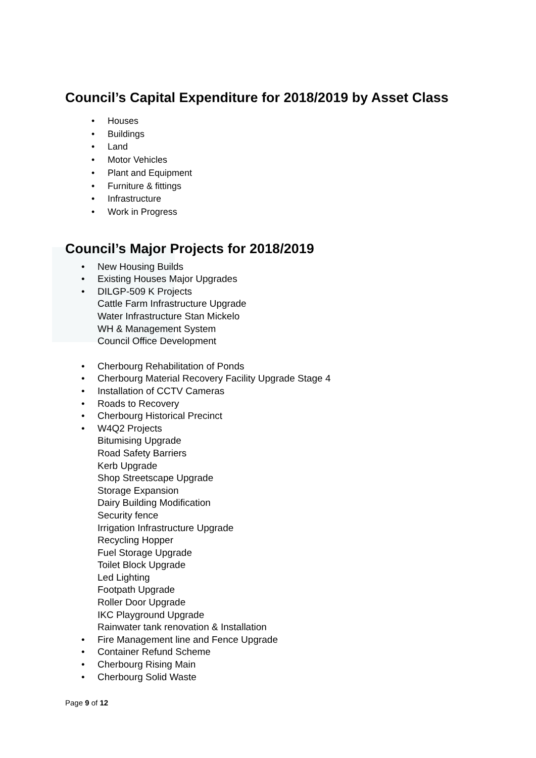Council’s Capital Expenditure for 2018/2019 by Asset Class
• Houses
• Buildings
• Land
• Motor Vehicles
• Plant and Equipment
• Furniture & fittings
• Infrastructure
• Work in Progress
Council’s Major Projects for 2018/2019
• New Housing Builds
• Existing Houses Major Upgrades
• DILGP-509 K Projects
Cattle Farm Infrastructure Upgrade
Water Infrastructure Stan Mickelo
WH & Management System
Council Office Development
• Cherbourg Rehabilitation of Ponds
• Cherbourg Material Recovery Facility Upgrade Stage 4
• Installation of CCTV Cameras
• Roads to Recovery
• Cherbourg Historical Precinct
• W4Q2 Projects
Bitumising Upgrade
Road Safety Barriers
Kerb Upgrade
Shop Streetscape Upgrade
Storage Expansion
Dairy Building Modification
Security fence
Irrigation Infrastructure Upgrade
Recycling Hopper
Fuel Storage Upgrade
Toilet Block Upgrade
Led Lighting
Footpath Upgrade
Roller Door Upgrade
IKC Playground Upgrade
Rainwater tank renovation & Installation
• Fire Management line and Fence Upgrade
• Container Refund Scheme
• Cherbourg Rising Main
• Cherbourg Solid Waste
Page 9 of 12